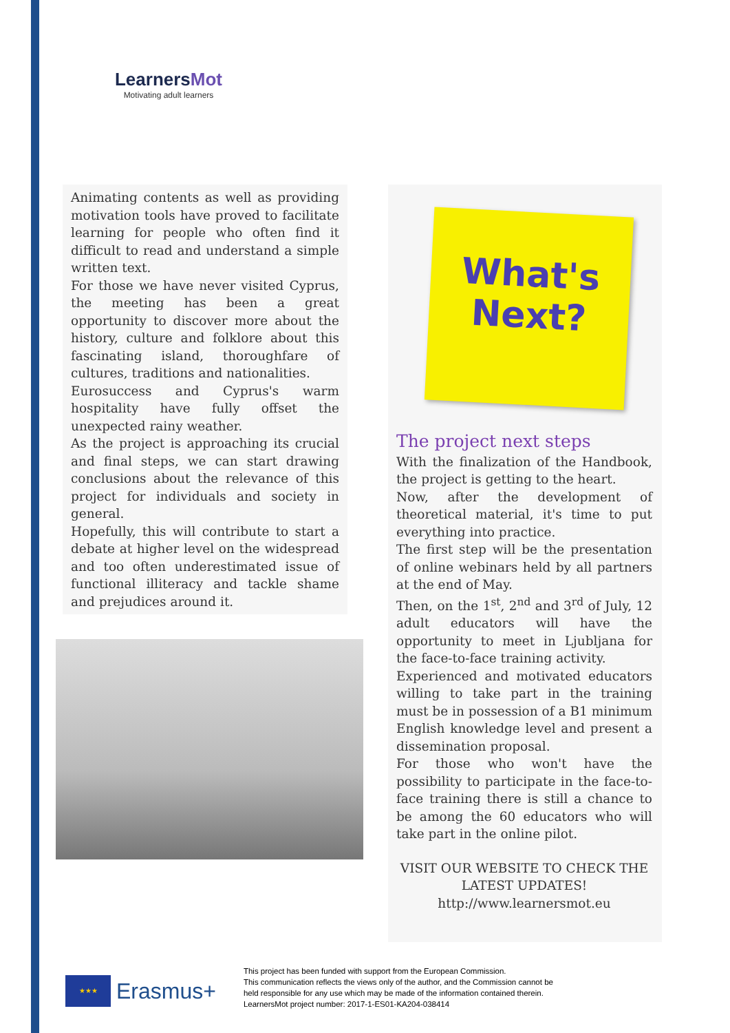LearnersMot
Motivating adult learners
Animating contents as well as providing motivation tools have proved to facilitate learning for people who often find it difficult to read and understand a simple written text.
For those we have never visited Cyprus, the meeting has been a great opportunity to discover more about the history, culture and folklore about this fascinating island, thoroughfare of cultures, traditions and nationalities.
Eurosuccess and Cyprus's warm hospitality have fully offset the unexpected rainy weather.
As the project is approaching its crucial and final steps, we can start drawing conclusions about the relevance of this project for individuals and society in general.
Hopefully, this will contribute to start a debate at higher level on the widespread and too often underestimated issue of functional illiteracy and tackle shame and prejudices around it.
What's
Next?
The project next steps
With the finalization of the Handbook, the project is getting to the heart.
Now, after the development of theoretical material, it's time to put everything into practice.
The first step will be the presentation of online webinars held by all partners at the end of May.
Then, on the 1<sup>st</sup>, 2<sup>nd</sup> and 3<sup>rd</sup> of July, 12 adult educators will have the opportunity to meet in Ljubljana for the face-to-face training activity.
Experienced and motivated educators willing to take part in the training must be in possession of a B1 minimum English knowledge level and present a dissemination proposal.
For those who won't have the possibility to participate in the face-to-face training there is still a chance to be among the 60 educators who will take part in the online pilot.
VISIT OUR WEBSITE TO CHECK THE LATEST UPDATES!
http://www.learnersmot.eu
★★★
Erasmus+
This project has been funded with support from the European Commission.
This communication reflects the views only of the author, and the Commission cannot be
held responsible for any use which may be made of the information contained therein.
LearnersMot project number: 2017-1-ES01-KA204-038414